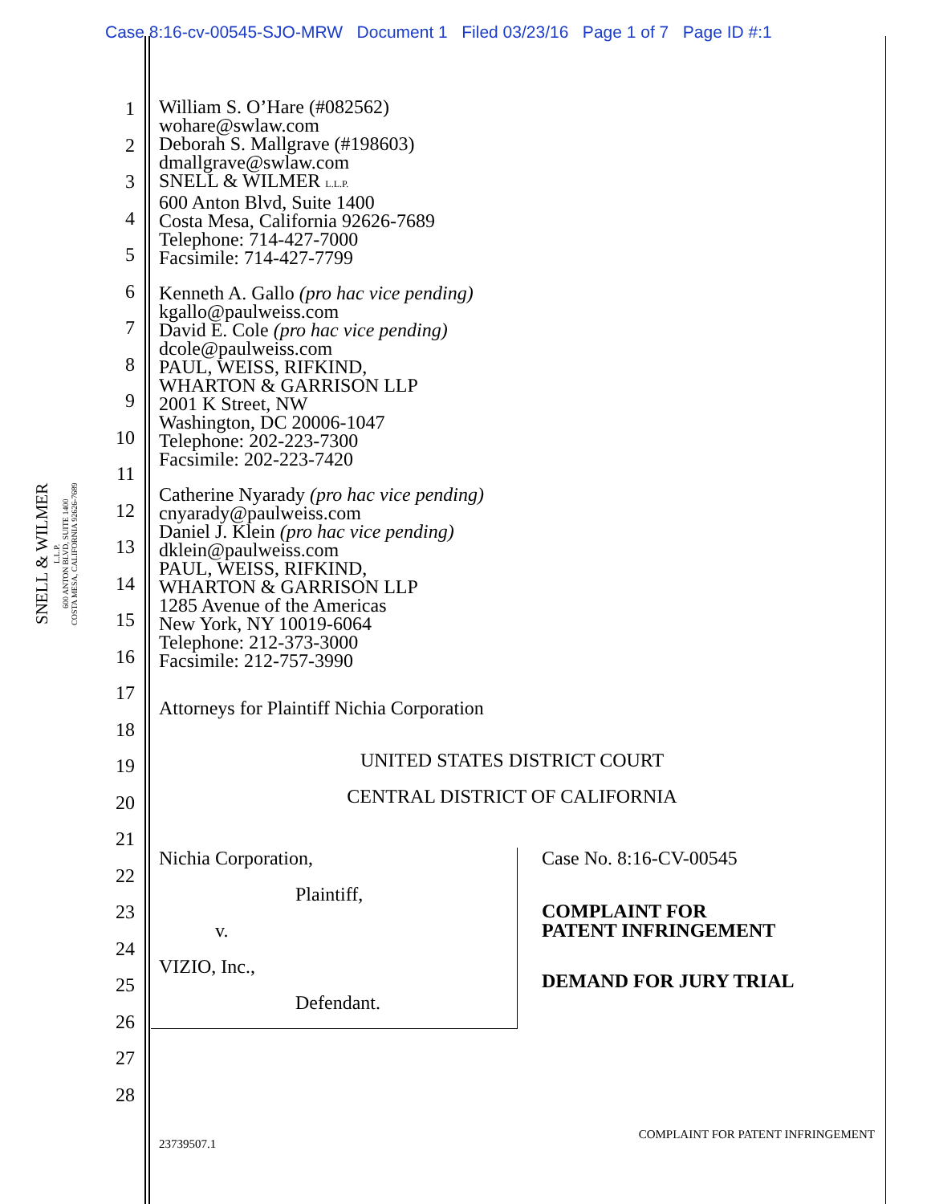Case 8:16-cv-00545-SJO-MRW Document 1 Filed 03/23/16 Page 1 of 7 Page ID #:1
SNELL & WILMER
L.L.P.
600 ANTON BLVD, SUITE 1400
COSTA MESA, CALIFORNIA 92626-7689
1
2
3
4
5
6
7
8
9
10
11
12
13
14
15
16
17
18
19
20
21
22
23
24
25
26
27
28
William S. O’Hare (#082562)
wohare@swlaw.com
Deborah S. Mallgrave (#198603)
dmallgrave@swlaw.com
SNELL & WILMER L.L.P.
600 Anton Blvd, Suite 1400
Costa Mesa, California 92626-7689
Telephone: 714-427-7000
Facsimile: 714-427-7799
Kenneth A. Gallo (pro hac vice pending)
kgallo@paulweiss.com
David E. Cole (pro hac vice pending)
dcole@paulweiss.com
PAUL, WEISS, RIFKIND,
WHARTON & GARRISON LLP
2001 K Street, NW
Washington, DC 20006-1047
Telephone: 202-223-7300
Facsimile: 202-223-7420
Catherine Nyarady (pro hac vice pending)
cnyarady@paulweiss.com
Daniel J. Klein (pro hac vice pending)
dklein@paulweiss.com
PAUL, WEISS, RIFKIND,
WHARTON & GARRISON LLP
1285 Avenue of the Americas
New York, NY 10019-6064
Telephone: 212-373-3000
Facsimile: 212-757-3990
Attorneys for Plaintiff Nichia Corporation
UNITED STATES DISTRICT COURT
CENTRAL DISTRICT OF CALIFORNIA
Nichia Corporation,
Plaintiff,
v.
VIZIO, Inc.,
Defendant.
Case No. 8:16-CV-00545
COMPLAINT FOR
PATENT INFRINGEMENT
DEMAND FOR JURY TRIAL
23739507.1 COMPLAINT FOR PATENT INFRINGEMENT